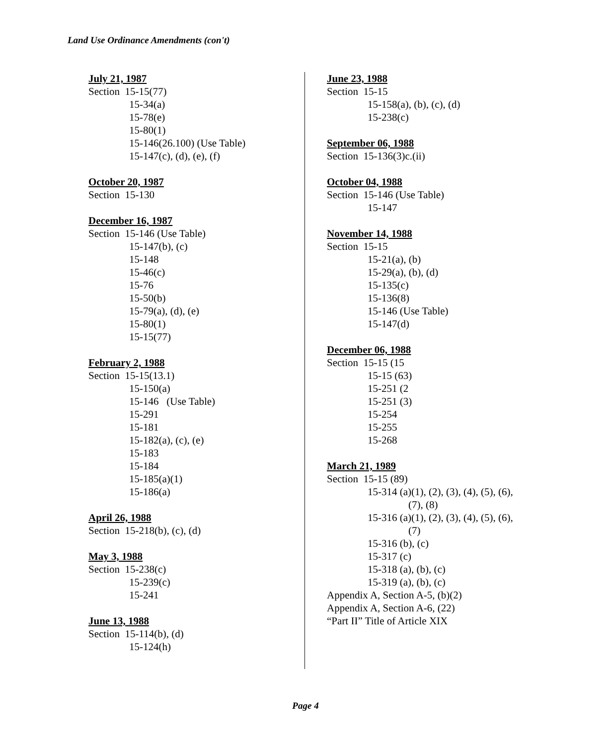Land Use Ordinance Amendments (con't)
July 21, 1987
Section 15-15(77)
15-34(a)
15-78(e)
15-80(1)
15-146(26.100) (Use Table)
15-147(c), (d), (e), (f)
October 20, 1987
Section 15-130
December 16, 1987
Section 15-146 (Use Table)
15-147(b), (c)
15-148
15-46(c)
15-76
15-50(b)
15-79(a), (d), (e)
15-80(1)
15-15(77)
February 2, 1988
Section 15-15(13.1)
15-150(a)
15-146 (Use Table)
15-291
15-181
15-182(a), (c), (e)
15-183
15-184
15-185(a)(1)
15-186(a)
April 26, 1988
Section 15-218(b), (c), (d)
May 3, 1988
Section 15-238(c)
15-239(c)
15-241
June 13, 1988
Section 15-114(b), (d)
15-124(h)
June 23, 1988
Section 15-15
15-158(a), (b), (c), (d)
15-238(c)
September 06, 1988
Section 15-136(3)c.(ii)
October 04, 1988
Section 15-146 (Use Table)
15-147
November 14, 1988
Section 15-15
15-21(a), (b)
15-29(a), (b), (d)
15-135(c)
15-136(8)
15-146 (Use Table)
15-147(d)
December 06, 1988
Section 15-15 (15
15-15 (63)
15-251 (2
15-251 (3)
15-254
15-255
15-268
March 21, 1989
Section 15-15 (89)
15-314 (a)(1), (2), (3), (4), (5), (6),
(7), (8)
15-316 (a)(1), (2), (3), (4), (5), (6),
(7)
15-316 (b), (c)
15-317 (c)
15-318 (a), (b), (c)
15-319 (a), (b), (c)
Appendix A, Section A-5, (b)(2)
Appendix A, Section A-6, (22)
“Part II” Title of Article XIX
Page 4